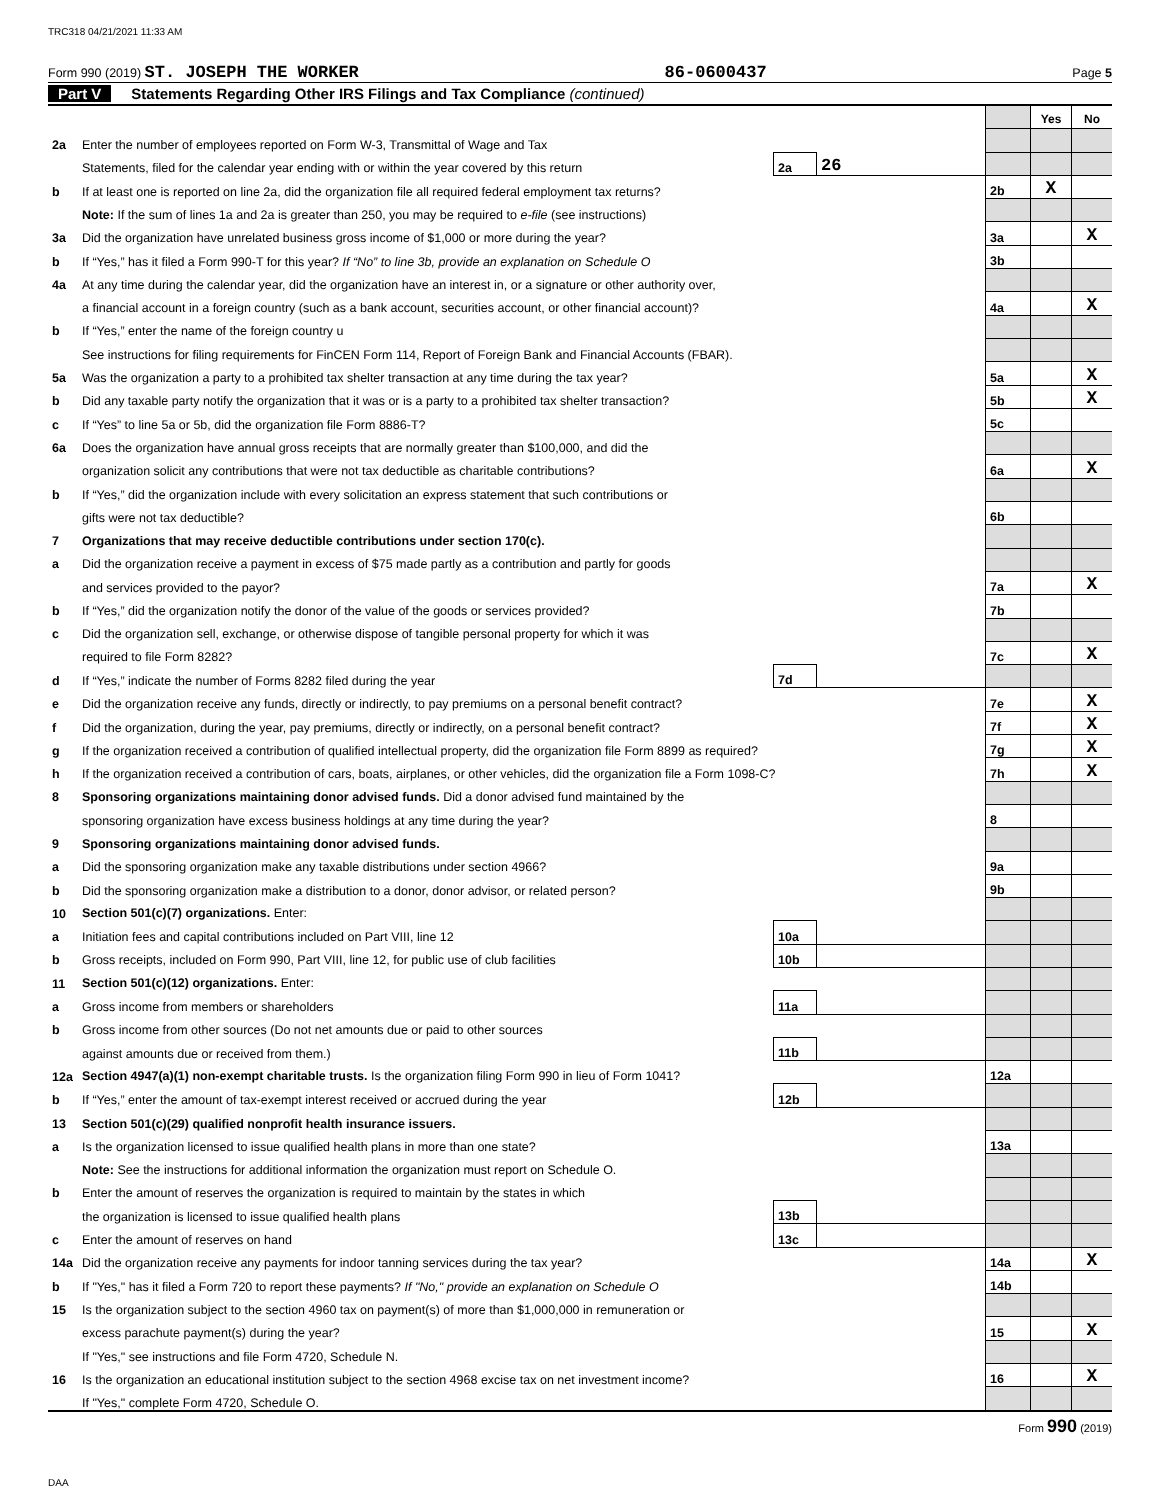TRC318 04/21/2021 11:33 AM
Form 990 (2019) ST. JOSEPH THE WORKER 86-0600437 Page 5
Part V Statements Regarding Other IRS Filings and Tax Compliance (continued)
| | | | | | Yes | No |
| 2a | Enter the number of employees reported on Form W-3, Transmittal of Wage and Tax | | | | | |
| | Statements, filed for the calendar year ending with or within the year covered by this return | 2a | 26 | | | |
| b | If at least one is reported on line 2a, did the organization file all required federal employment tax returns? | | | 2b | X | |
| | Note: If the sum of lines 1a and 2a is greater than 250, you may be required to e-file (see instructions) | | | | | |
| 3a | Did the organization have unrelated business gross income of $1,000 or more during the year? | | | 3a | | X |
| b | If “Yes,” has it filed a Form 990-T for this year? If “No” to line 3b, provide an explanation on Schedule O | | | 3b | | |
| 4a | At any time during the calendar year, did the organization have an interest in, or a signature or other authority over, | | | | | |
| | a financial account in a foreign country (such as a bank account, securities account, or other financial account)? | | | 4a | | X |
| b | If “Yes,” enter the name of the foreign country u | | | | | |
| | See instructions for filing requirements for FinCEN Form 114, Report of Foreign Bank and Financial Accounts (FBAR). | | | | | |
| 5a | Was the organization a party to a prohibited tax shelter transaction at any time during the tax year? | | | 5a | | X |
| b | Did any taxable party notify the organization that it was or is a party to a prohibited tax shelter transaction? | | | 5b | | X |
| c | If “Yes” to line 5a or 5b, did the organization file Form 8886-T? | | | 5c | | |
| 6a | Does the organization have annual gross receipts that are normally greater than $100,000, and did the | | | | | |
| | organization solicit any contributions that were not tax deductible as charitable contributions? | | | 6a | | X |
| b | If “Yes,” did the organization include with every solicitation an express statement that such contributions or | | | | | |
| | gifts were not tax deductible? | | | 6b | | |
| 7 | Organizations that may receive deductible contributions under section 170(c). | | | | | |
| a | Did the organization receive a payment in excess of $75 made partly as a contribution and partly for goods | | | | | |
| | and services provided to the payor? | | | 7a | | X |
| b | If “Yes,” did the organization notify the donor of the value of the goods or services provided? | | | 7b | | |
| c | Did the organization sell, exchange, or otherwise dispose of tangible personal property for which it was | | | | | |
| | required to file Form 8282? | | | 7c | | X |
| d | If “Yes,” indicate the number of Forms 8282 filed during the year | 7d | | | | |
| e | Did the organization receive any funds, directly or indirectly, to pay premiums on a personal benefit contract? | | | 7e | | X |
| f | Did the organization, during the year, pay premiums, directly or indirectly, on a personal benefit contract? | | | 7f | | X |
| g | If the organization received a contribution of qualified intellectual property, did the organization file Form 8899 as required? | | | 7g | | X |
| h | If the organization received a contribution of cars, boats, airplanes, or other vehicles, did the organization file a Form 1098-C? | | | 7h | | X |
| 8 | Sponsoring organizations maintaining donor advised funds. Did a donor advised fund maintained by the | | | | | |
| | sponsoring organization have excess business holdings at any time during the year? | | | 8 | | |
| 9 | Sponsoring organizations maintaining donor advised funds. | | | | | |
| a | Did the sponsoring organization make any taxable distributions under section 4966? | | | 9a | | |
| b | Did the sponsoring organization make a distribution to a donor, donor advisor, or related person? | | | 9b | | |
| 10 | Section 501(c)(7) organizations. Enter: | | | | | |
| a | Initiation fees and capital contributions included on Part VIII, line 12 | 10a | | | | |
| b | Gross receipts, included on Form 990, Part VIII, line 12, for public use of club facilities | 10b | | | | |
| 11 | Section 501(c)(12) organizations. Enter: | | | | | |
| a | Gross income from members or shareholders | 11a | | | | |
| b | Gross income from other sources (Do not net amounts due or paid to other sources | | | | | |
| | against amounts due or received from them.) | 11b | | | | |
| 12a | Section 4947(a)(1) non-exempt charitable trusts. Is the organization filing Form 990 in lieu of Form 1041? | | | 12a | | |
| b | If “Yes,” enter the amount of tax-exempt interest received or accrued during the year | 12b | | | | |
| 13 | Section 501(c)(29) qualified nonprofit health insurance issuers. | | | | | |
| a | Is the organization licensed to issue qualified health plans in more than one state? | | | 13a | | |
| | Note: See the instructions for additional information the organization must report on Schedule O. | | | | | |
| b | Enter the amount of reserves the organization is required to maintain by the states in which | | | | | |
| | the organization is licensed to issue qualified health plans | 13b | | | | |
| c | Enter the amount of reserves on hand | 13c | | | | |
| 14a | Did the organization receive any payments for indoor tanning services during the tax year? | | | 14a | | X |
| b | If "Yes," has it filed a Form 720 to report these payments? If "No," provide an explanation on Schedule O | | | 14b | | |
| 15 | Is the organization subject to the section 4960 tax on payment(s) of more than $1,000,000 in remuneration or | | | | | |
| | excess parachute payment(s) during the year? | | | 15 | | X |
| | If "Yes," see instructions and file Form 4720, Schedule N. | | | | | |
| 16 | Is the organization an educational institution subject to the section 4968 excise tax on net investment income? | | | 16 | | X |
| | If "Yes," complete Form 4720, Schedule O. | | | | | |
Form 990 (2019)
DAA